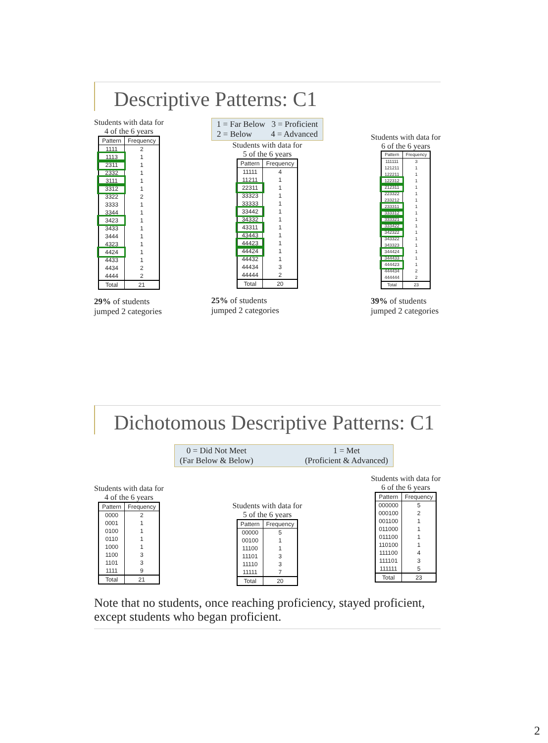Descriptive Patterns: C1
Students with data for
4 of the 6 years
| Pattern | Frequency |
| --- | --- |
| 1111 | 2 |
| 1113 | 1 |
| 2311 | 1 |
| 2332 | 1 |
| 3111 | 1 |
| 3312 | 1 |
| 3322 | 2 |
| 3333 | 1 |
| 3344 | 1 |
| 3423 | 1 |
| 3433 | 1 |
| 3444 | 1 |
| 4323 | 1 |
| 4424 | 1 |
| 4433 | 1 |
| 4434 | 2 |
| 4444 | 2 |
| Total | 21 |
29% of students
jumped 2 categories
1 = Far Below 3 = Proficient
2 = Below 4 = Advanced
Students with data for
5 of the 6 years
| Pattern | Frequency |
| --- | --- |
| 11111 | 4 |
| 11211 | 1 |
| 22311 | 1 |
| 33323 | 1 |
| 33333 | 1 |
| 33442 | 1 |
| 34332 | 1 |
| 43311 | 1 |
| 43443 | 1 |
| 44423 | 1 |
| 44424 | 1 |
| 44432 | 1 |
| 44434 | 3 |
| 44444 | 2 |
| Total | 20 |
25% of students
jumped 2 categories
Students with data for
6 of the 6 years
| Pattern | Frequency |
| --- | --- |
| 111111 | 3 |
| 121211 | 1 |
| 122211 | 1 |
| 122312 | 1 |
| 212311 | 1 |
| 223322 | 1 |
| 233212 | 1 |
| 233311 | 1 |
| 333312 | 1 |
| 333321 | 1 |
| 333422 | 1 |
| 342322 | 1 |
| 343322 | 1 |
| 343323 | 1 |
| 344424 | 1 |
| 344433 | 1 |
| 444423 | 1 |
| 444434 | 2 |
| 444444 | 2 |
| Total | 23 |
39% of students
jumped 2 categories
Dichotomous Descriptive Patterns: C1
0 = Did Not Meet
(Far Below & Below) 1 = Met
(Proficient & Advanced)
Students with data for
4 of the 6 years
| Pattern | Frequency |
| --- | --- |
| 0000 | 2 |
| 0001 | 1 |
| 0100 | 1 |
| 0110 | 1 |
| 1000 | 1 |
| 1100 | 3 |
| 1101 | 3 |
| 1111 | 9 |
| Total | 21 |
Students with data for
5 of the 6 years
| Pattern | Frequency |
| --- | --- |
| 00000 | 5 |
| 00100 | 1 |
| 11100 | 1 |
| 11101 | 3 |
| 11110 | 3 |
| 11111 | 7 |
| Total | 20 |
Students with data for
6 of the 6 years
| Pattern | Frequency |
| --- | --- |
| 000000 | 5 |
| 000100 | 2 |
| 001100 | 1 |
| 011000 | 1 |
| 011100 | 1 |
| 110100 | 1 |
| 111100 | 4 |
| 111101 | 3 |
| 111111 | 5 |
| Total | 23 |
Note that no students, once reaching proficiency, stayed proficient, except students who began proficient.
2